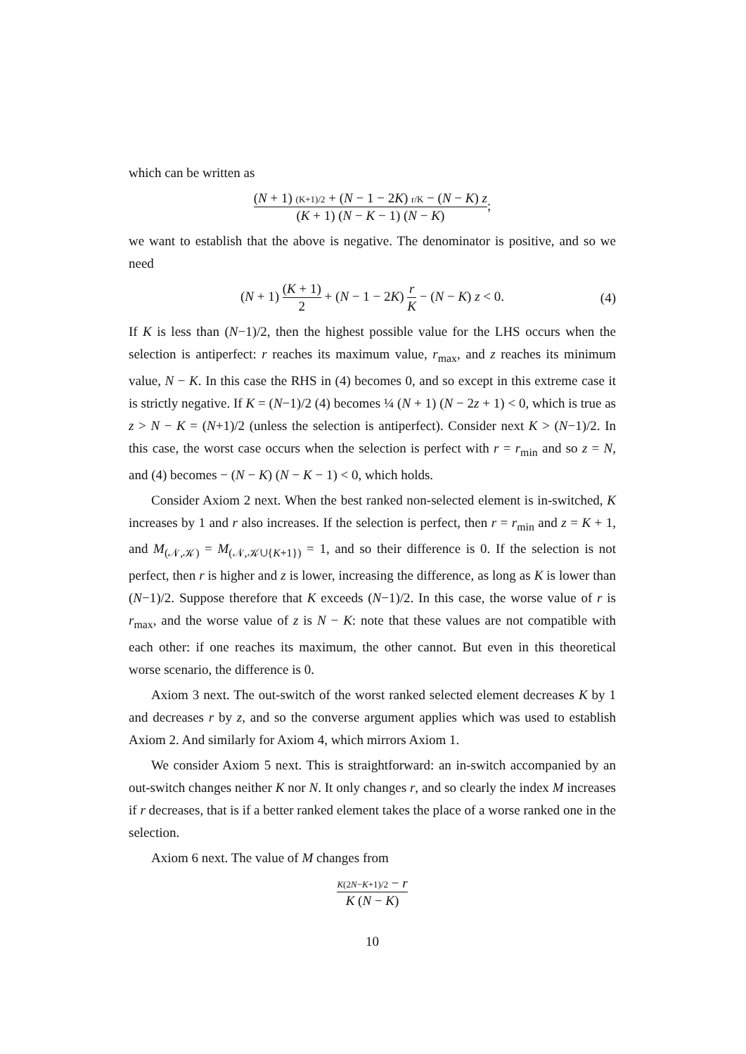which can be written as
(N + 1) (K+1)/2 + (N − 1 − 2K) r/K − (N − K) z (K + 1) (N − K − 1) (N − K);
we want to establish that the above is negative. The denominator is positive, and so we need
(N + 1) (K + 1) 2 + (N − 1 − 2K) r K − (N − K) z < 0. (4)
If K is less than (N−1)/2, then the highest possible value for the LHS occurs when the selection is antiperfect: r reaches its maximum value, r<sub>max</sub>, and z reaches its minimum value, N − K. In this case the RHS in (4) becomes 0, and so except in this extreme case it is strictly negative. If K = (N−1)/2 (4) becomes ¼ (N + 1) (N − 2z + 1) < 0, which is true as z > N − K = (N+1)/2 (unless the selection is antiperfect). Consider next K > (N−1)/2. In this case, the worst case occurs when the selection is perfect with r = r<sub>min</sub> and so z = N, and (4) becomes − (N − K) (N − K − 1) < 0, which holds.
Consider Axiom 2 next. When the best ranked non-selected element is in-switched, K increases by 1 and r also increases. If the selection is perfect, then r = r<sub>min</sub> and z = K + 1, and M<sub>(𝒩,𝒦)</sub> = M<sub>(𝒩,𝒦∪{K+1})</sub> = 1, and so their difference is 0. If the selection is not perfect, then r is higher and z is lower, increasing the difference, as long as K is lower than (N−1)/2. Suppose therefore that K exceeds (N−1)/2. In this case, the worse value of r is r<sub>max</sub>, and the worse value of z is N − K: note that these values are not compatible with each other: if one reaches its maximum, the other cannot. But even in this theoretical worse scenario, the difference is 0.
Axiom 3 next. The out-switch of the worst ranked selected element decreases K by 1 and decreases r by z, and so the converse argument applies which was used to establish Axiom 2. And similarly for Axiom 4, which mirrors Axiom 1.
We consider Axiom 5 next. This is straightforward: an in-switch accompanied by an out-switch changes neither K nor N. It only changes r, and so clearly the index M increases if r decreases, that is if a better ranked element takes the place of a worse ranked one in the selection.
Axiom 6 next. The value of M changes from
K(2N−K+1)/2 − r K (N − K)
10